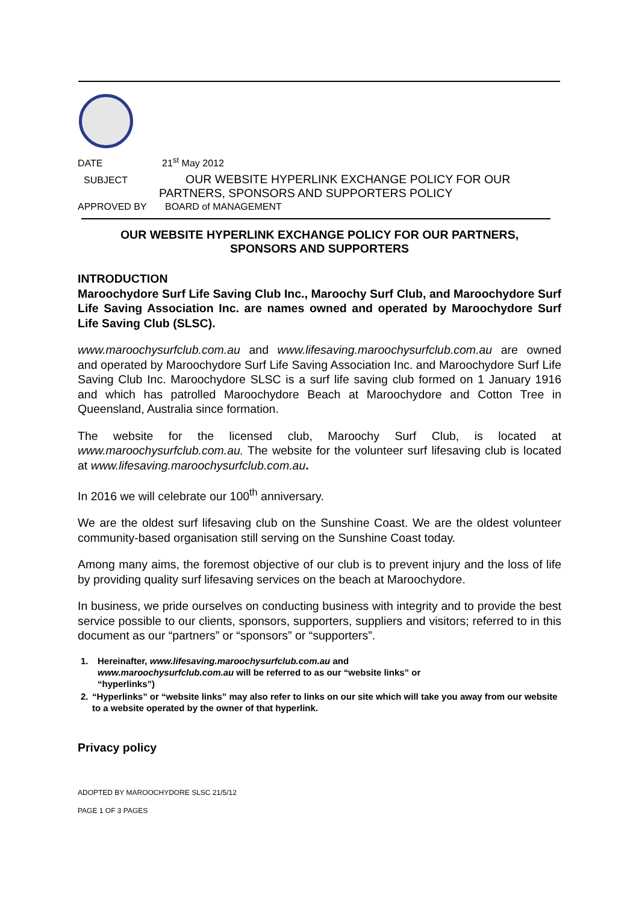DATE 21<sup>st</sup> May 2012
SUBJECT OUR WEBSITE HYPERLINK EXCHANGE POLICY FOR OUR
PARTNERS, SPONSORS AND SUPPORTERS POLICY
APPROVED BY BOARD of MANAGEMENT
OUR WEBSITE HYPERLINK EXCHANGE POLICY FOR OUR PARTNERS,
SPONSORS AND SUPPORTERS
INTRODUCTION
Maroochydore Surf Life Saving Club Inc., Maroochy Surf Club, and Maroochydore Surf Life Saving Association Inc. are names owned and operated by Maroochydore Surf Life Saving Club (SLSC).
www.maroochysurfclub.com.au and www.lifesaving.maroochysurfclub.com.au are owned and operated by Maroochydore Surf Life Saving Association Inc. and Maroochydore Surf Life Saving Club Inc. Maroochydore SLSC is a surf life saving club formed on 1 January 1916 and which has patrolled Maroochydore Beach at Maroochydore and Cotton Tree in Queensland, Australia since formation.
The website for the licensed club, Maroochy Surf Club, is located at www.maroochysurfclub.com.au. The website for the volunteer surf lifesaving club is located at www.lifesaving.maroochysurfclub.com.au.
In 2016 we will celebrate our 100<sup>th</sup> anniversary.
We are the oldest surf lifesaving club on the Sunshine Coast. We are the oldest volunteer community-based organisation still serving on the Sunshine Coast today.
Among many aims, the foremost objective of our club is to prevent injury and the loss of life by providing quality surf lifesaving services on the beach at Maroochydore.
In business, we pride ourselves on conducting business with integrity and to provide the best service possible to our clients, sponsors, supporters, suppliers and visitors; referred to in this document as our “partners” or “sponsors” or “supporters”.
1. Hereinafter, www.lifesaving.maroochysurfclub.com.au and
www.maroochysurfclub.com.au will be referred to as our “website links” or
“hyperlinks”)
2. “Hyperlinks” or “website links” may also refer to links on our site which will take you away from our website to a website operated by the owner of that hyperlink.
Privacy policy
ADOPTED BY MAROOCHYDORE SLSC 21/5/12
PAGE 1 OF 3 PAGES